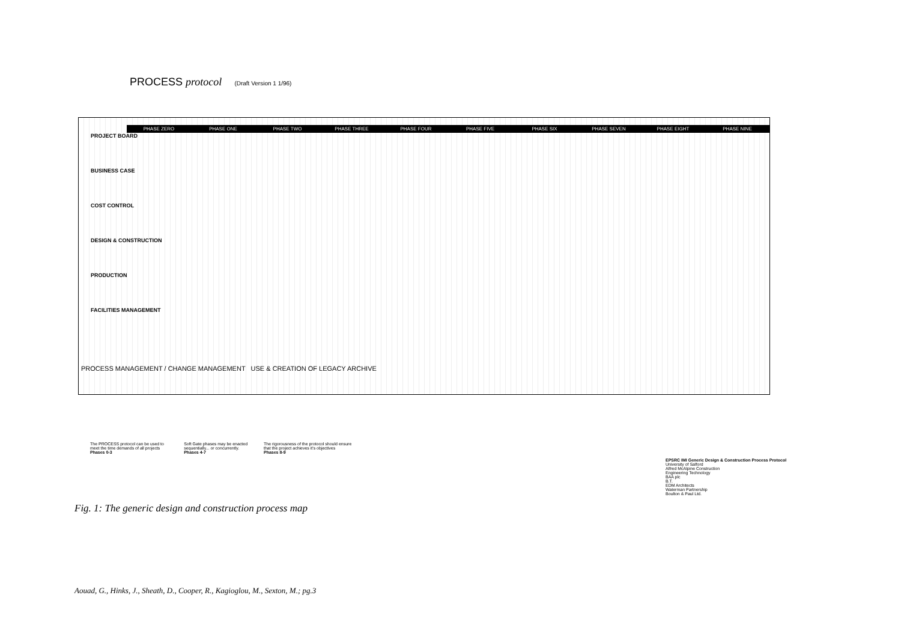PROCESS protocol (Draft Version 1 1/96)
PHASE ZERO PHASE ONE PHASE TWO PHASE THREE PHASE FOUR PHASE FIVE PHASE SIX PHASE SEVEN PHASE EIGHT PHASE NINE
PROJECT BOARD
BUSINESS CASE
COST CONTROL
DESIGN & CONSTRUCTION
PRODUCTION
FACILITIES MANAGEMENT
PROCESS MANAGEMENT / CHANGE MANAGEMENT USE & CREATION OF LEGACY ARCHIVE
The PROCESS protocol can be used to meet the time demands of all projects
Phases 0-3
Soft Gate phases may be enacted sequentially... or concurrently.
Phases 4-7
The rigorousness of the protocol should ensure that the project achieves it's objectives
Phases 8-9
EPSRC IMI Generic Design & Construction Process Protocol
University of Salford
Alfred McAlpine Construction
Engineering Technology
BAA plc
B.T.
EDM Architects
Waterman Partnership
Boulton & Paul Ltd.
Fig. 1: The generic design and construction process map
Aouad, G., Hinks, J., Sheath, D., Cooper, R., Kagioglou, M., Sexton, M.; pg.3